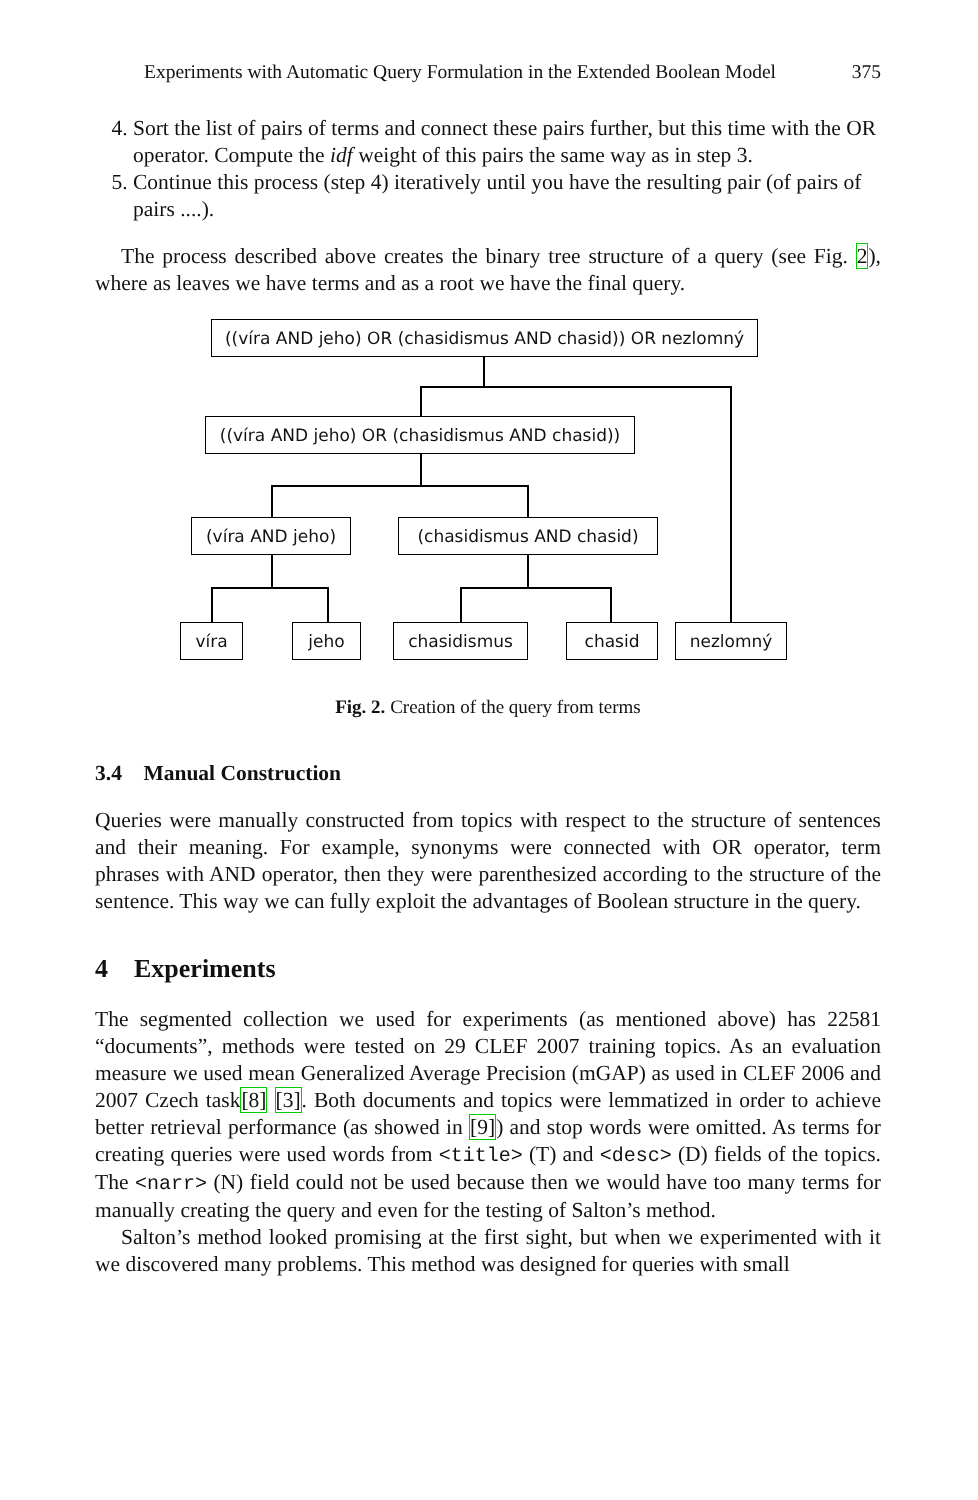Experiments with Automatic Query Formulation in the Extended Boolean Model 375
4. Sort the list of pairs of terms and connect these pairs further, but this time with the OR operator. Compute the idf weight of this pairs the same way as in step 3.
5. Continue this process (step 4) iteratively until you have the resulting pair (of pairs of pairs ....).
The process described above creates the binary tree structure of a query (see Fig. 2), where as leaves we have terms and as a root we have the final query.
((víra AND jeho) OR (chasidismus AND chasid)) OR nezlomný
((víra AND jeho) OR (chasidismus AND chasid))
(víra AND jeho) (chasidismus AND chasid)
víra jeho chasidismus chasid nezlomný
Fig. 2. Creation of the query from terms
3.4 Manual Construction
Queries were manually constructed from topics with respect to the structure of sentences and their meaning. For example, synonyms were connected with OR operator, term phrases with AND operator, then they were parenthesized according to the structure of the sentence. This way we can fully exploit the advantages of Boolean structure in the query.
4 Experiments
The segmented collection we used for experiments (as mentioned above) has 22581 “documents”, methods were tested on 29 CLEF 2007 training topics. As an evaluation measure we used mean Generalized Average Precision (mGAP) as used in CLEF 2006 and 2007 Czech task[8] [3]. Both documents and topics were lemmatized in order to achieve better retrieval performance (as showed in [9]) and stop words were omitted. As terms for creating queries were used words from <title> (T) and <desc> (D) fields of the topics. The <narr> (N) field could not be used because then we would have too many terms for manually creating the query and even for the testing of Salton’s method.
Salton’s method looked promising at the first sight, but when we experimented with it we discovered many problems. This method was designed for queries with small